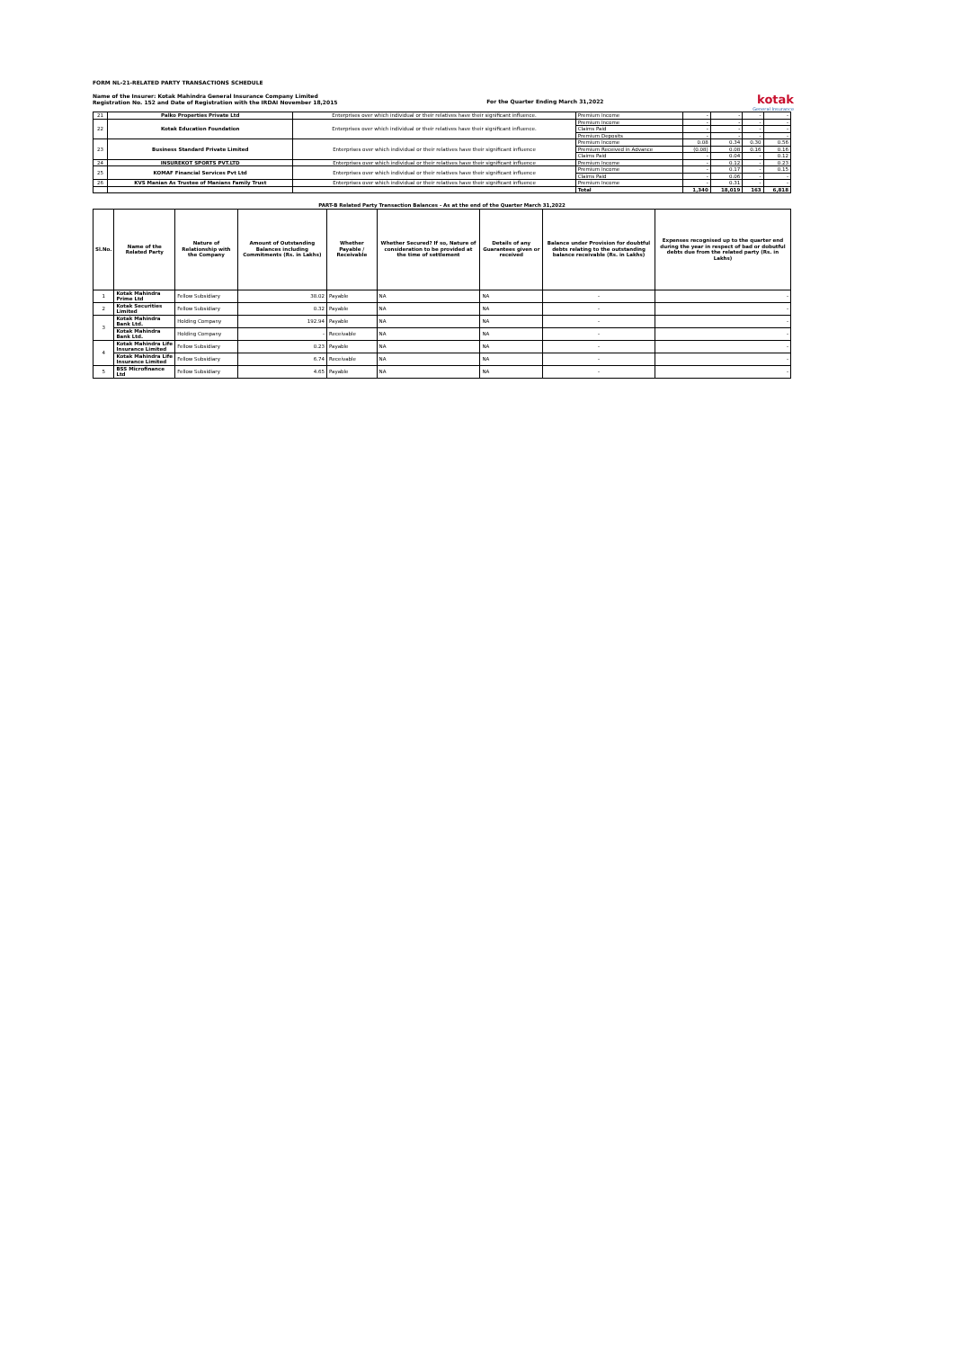FORM NL-21-RELATED PARTY TRANSACTIONS SCHEDULE
Name of the Insurer: Kotak Mahindra General Insurance Company Limited
Registration No. 152 and Date of Registration with the IRDAI November 18,2015
For the Quarter Ending March 31,2022
kotak
General Insurance
| 21 | Palko Properties Private Ltd | Enterprises over which individual or their relatives have their significant influence. | Premium Income | - | - | - | - |
| 22 | Kotak Education Foundation | Enterprises over which individual or their relatives have their significant influence. | Premium Income | - | - | - | - |
| | | | Claims Paid | - | - | - | - |
| | | | Premium Deposits | - | - | - | - |
| 23 | Business Standard Private Limited | Enterprises over which individual or their relatives have their significant influence | Premium Income | 0.08 | 0.34 | 0.30 | 0.56 |
| | | | Premium Received in Advance | (0.08) | 0.08 | 0.16 | 0.16 |
| | | | Claims Paid | - | 0.04 | - | 0.12 |
| 24 | INSUREKOT SPORTS PVT.LTD | Enterprises over which individual or their relatives have their significant influence | Premium Income | - | 0.12 | - | 0.23 |
| 25 | KOMAF Financial Services Pvt Ltd | Enterprises over which individual or their relatives have their significant influence | Premium Income | - | 0.17 | - | 0.15 |
| | | | Claims Paid | - | 0.06 | - | - |
| 26 | KVS Manian As Trustee of Manians Family Trust | Enterprises over which individual or their relatives have their significant influence | Premium Income | - | 0.31 | - | - |
| | | | Total | 1,340 | 18,019 | 163 | 6,818 |
| PART-B Related Party Transaction Balances - As at the end of the Quarter March 31,2022 | | | | | | | | |
| --- | --- | --- | --- | --- | --- | --- | --- | --- |
| Sl.No. | Name of the Related Party | Nature of Relationship with the Company | Amount of Outstanding Balances including Commitments (Rs. in Lakhs) | Whether Payable / Receivable | Whether Secured? If so, Nature of consideration to be provided at the time of settlement | Details of any Guarantees given or received | Balance under Provision for doubtful debts relating to the outstanding balance receivable (Rs. in Lakhs) | Expenses recognised up to the quarter end during the year in respect of bad or dobutful debts due from the related party (Rs. in Lakhs) |
| 1 | Kotak Mahindra Prime Ltd | Fellow Subsidiary | 38.02 | Payable | NA | NA | - | - |
| 2 | Kotak Securities Limited | Fellow Subsidiary | 0.32 | Payable | NA | NA | - | - |
| 3 | Kotak Mahindra Bank Ltd. | Holding Company | 192.94 | Payable | NA | NA | - | - |
| | Kotak Mahindra Bank Ltd. | Holding Company | - | Receivable | NA | NA | - | - |
| 4 | Kotak Mahindra Life Insurance Limited | Fellow Subsidiary | 0.23 | Payable | NA | NA | - | - |
| | Kotak Mahindra Life Insurance Limited | Fellow Subsidiary | 6.74 | Receivable | NA | NA | - | - |
| 5 | BSS Microfinance Ltd | Fellow Subsidiary | 4.65 | Payable | NA | NA | - | - |